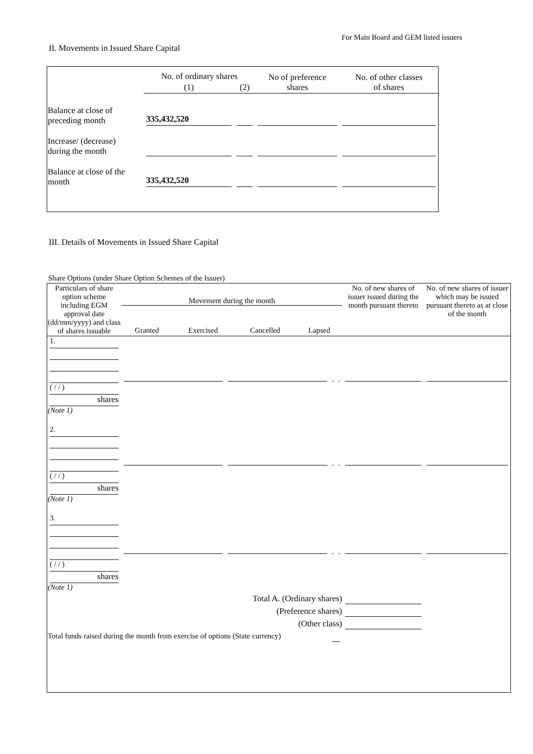For Main Board and GEM listed issuers
II. Movements in Issued Share Capital
| | No. of ordinary shares | | No of preference shares | No. of other classes of shares |
| | (1) | (2) | | |
| Balance at close of preceding month | 335,432,520 | | | |
| Increase/ (decrease) during the month | | | | |
| Balance at close of the month | 335,432,520 | | | |
III. Details of Movements in Issued Share Capital
Share Options (under Share Option Schemes of the Issuer)
| Particulars of share option scheme including EGM approval date (dd/mm/yyyy) and class of shares issuable | Movement during the month / Granted / Exercised / Cancelled / Lapsed / | | | | No. of new shares of issuer issued during the month pursuant thereto | No. of new shares of issuer which may be issued pursuant thereto as at close of the month |
| 1. ( / / ) shares (Note 1) | | | | | | |
| 2. ( / / ) shares (Note 1) | | | | | | |
| 3. ( / / ) shares (Note 1) | | | | | | |
| Total A. (Ordinary shares) | | | | | | |
| (Preference shares) | | | | | | |
| (Other class) | | | | | | |
| Total funds raised during the month from exercise of options (State currency) | | | | | | |